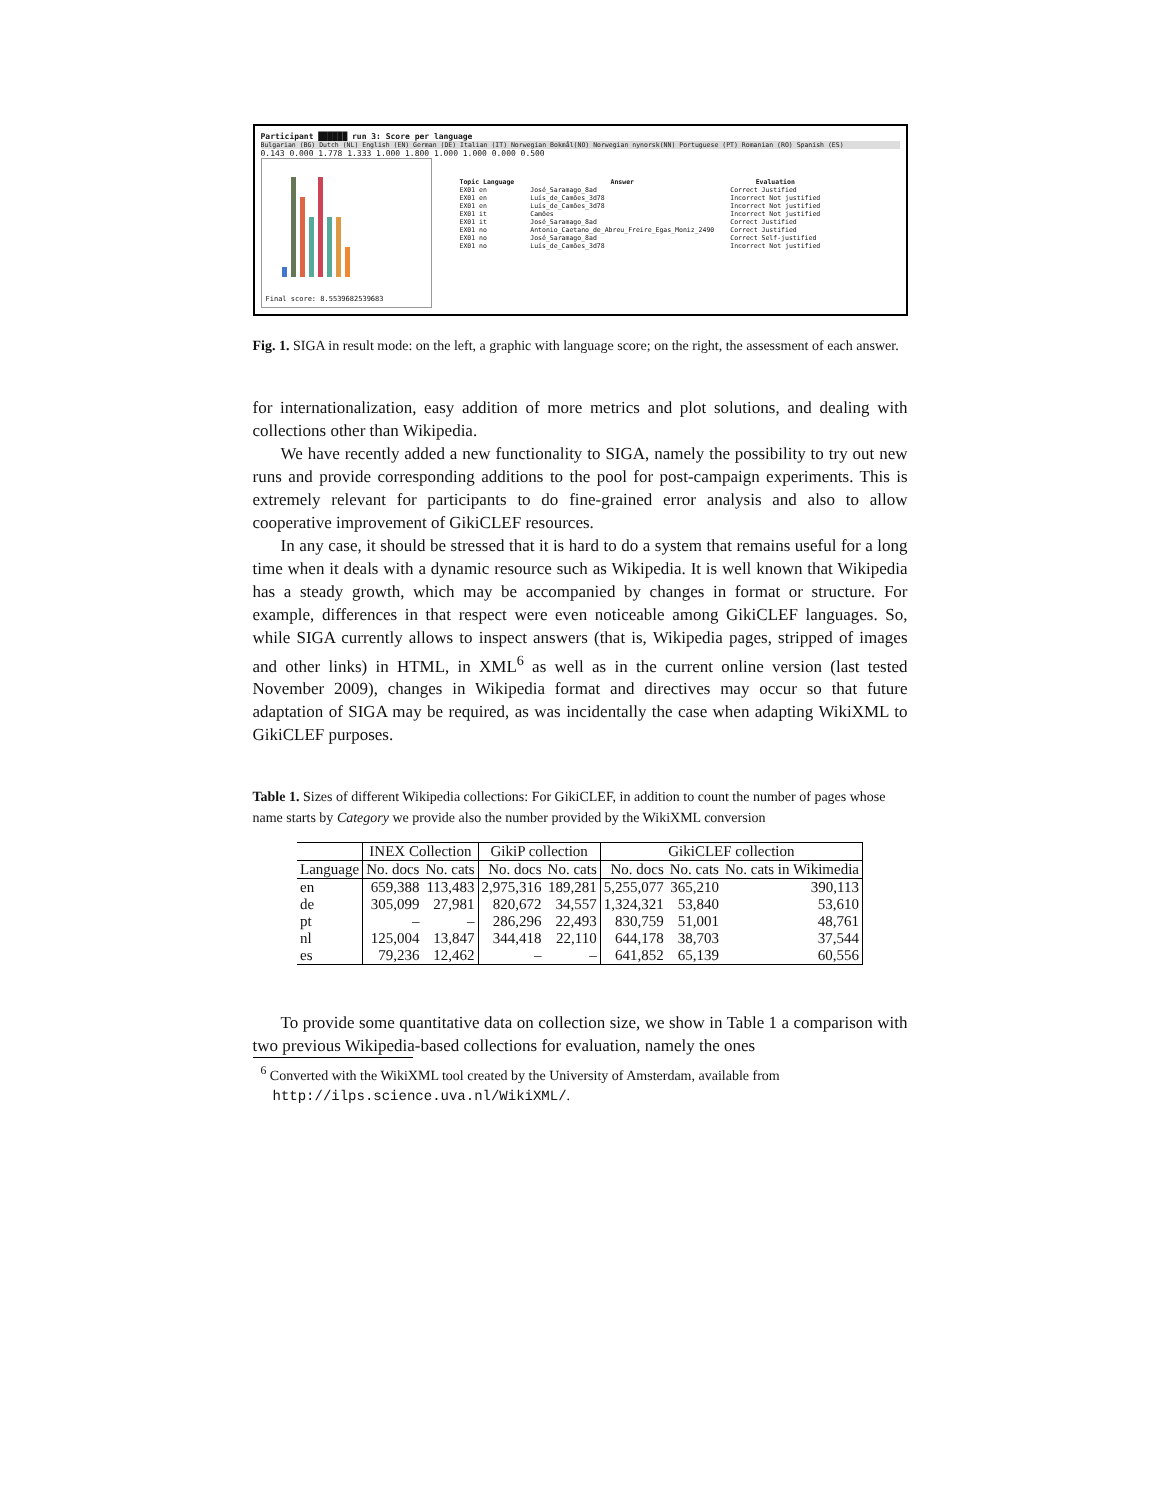Participant ██████ run 3: Score per language
Bulgarian (BG) Dutch (NL) English (EN) German (DE) Italian (IT) Norwegian Bokmål(NO) Norwegian nynorsk(NN) Portuguese (PT) Romanian (RO) Spanish (ES)
0.143 0.000 1.778 1.333 1.000 1.800 1.000 1.000 0.000 0.500
Final score: 8.5539682539683
| Topic Language | Answer | Evaluation |
| --- | --- | --- |
| EX01 en | José_Saramago_8ad | Correct Justified |
| EX01 en | Luís_de_Camões_3d78 | Incorrect Not justified |
| EX01 en | Luís_de_Camões_3d78 | Incorrect Not justified |
| EX01 it | Camões | Incorrect Not justified |
| EX01 it | José_Saramago_8ad | Correct Justified |
| EX01 no | Antonio_Caetano_de_Abreu_Freire_Egas_Moniz_2490 | Correct Justified |
| EX01 no | José_Saramago_8ad | Correct Self-justified |
| EX01 no | Luís_de_Camões_3d78 | Incorrect Not justified |
Fig. 1. SIGA in result mode: on the left, a graphic with language score; on the right, the assessment of each answer.
for internationalization, easy addition of more metrics and plot solutions, and dealing with collections other than Wikipedia.
We have recently added a new functionality to SIGA, namely the possibility to try out new runs and provide corresponding additions to the pool for post-campaign experiments. This is extremely relevant for participants to do fine-grained error analysis and also to allow cooperative improvement of GikiCLEF resources.
In any case, it should be stressed that it is hard to do a system that remains useful for a long time when it deals with a dynamic resource such as Wikipedia. It is well known that Wikipedia has a steady growth, which may be accompanied by changes in format or structure. For example, differences in that respect were even noticeable among GikiCLEF languages. So, while SIGA currently allows to inspect answers (that is, Wikipedia pages, stripped of images and other links) in HTML, in XML<sup>6</sup> as well as in the current online version (last tested November 2009), changes in Wikipedia format and directives may occur so that future adaptation of SIGA may be required, as was incidentally the case when adapting WikiXML to GikiCLEF purposes.
Table 1. Sizes of different Wikipedia collections: For GikiCLEF, in addition to count the number of pages whose name starts by Category we provide also the number provided by the WikiXML conversion
| | INEX Collection | | GikiP collection | | GikiCLEF collection | | |
| --- | --- | --- | --- | --- | --- | --- | --- |
| Language | No. docs | No. cats | No. docs | No. cats | No. docs | No. cats | No. cats in Wikimedia |
| en | 659,388 | 113,483 | 2,975,316 | 189,281 | 5,255,077 | 365,210 | 390,113 |
| de | 305,099 | 27,981 | 820,672 | 34,557 | 1,324,321 | 53,840 | 53,610 |
| pt | – | – | 286,296 | 22,493 | 830,759 | 51,001 | 48,761 |
| nl | 125,004 | 13,847 | 344,418 | 22,110 | 644,178 | 38,703 | 37,544 |
| es | 79,236 | 12,462 | – | – | 641,852 | 65,139 | 60,556 |
To provide some quantitative data on collection size, we show in Table 1 a comparison with two previous Wikipedia-based collections for evaluation, namely the ones
<sup>6</sup> Converted with the WikiXML tool created by the University of Amsterdam, available from http://ilps.science.uva.nl/WikiXML/.